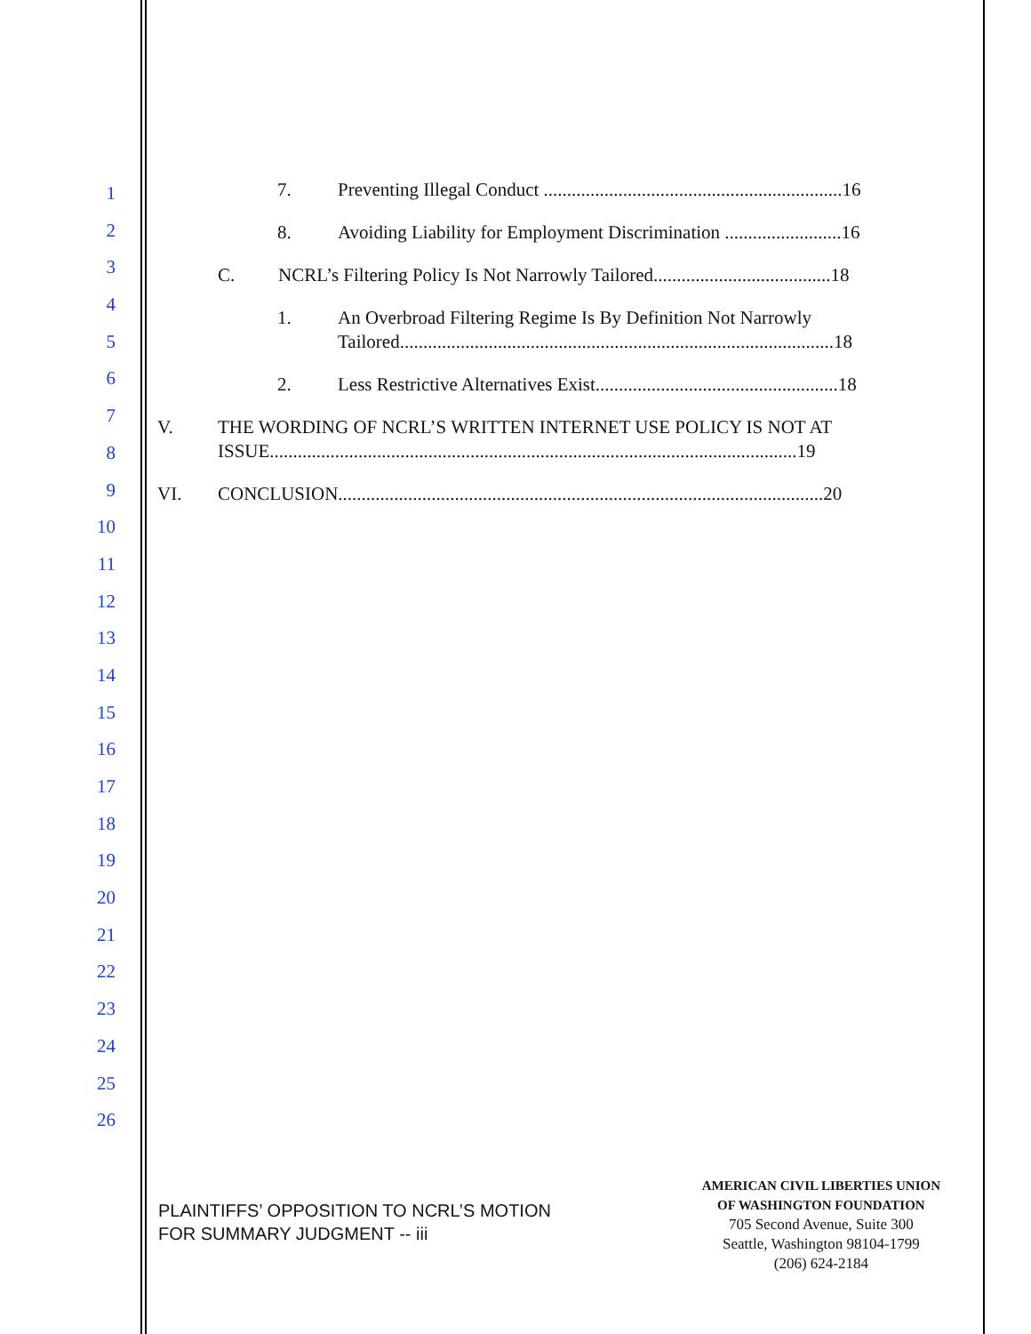1
2
3
4
5
6
7
8
9
10
11
12
13
14
15
16
17
18
19
20
21
22
23
24
25
26
7. Preventing Illegal Conduct ................................................................16
8. Avoiding Liability for Employment Discrimination .........................16
C. NCRL’s Filtering Policy Is Not Narrowly Tailored......................................18
1. An Overbroad Filtering Regime Is By Definition Not Narrowly Tailored.............................................................................................18
2. Less Restrictive Alternatives Exist....................................................18
V. THE WORDING OF NCRL’S WRITTEN INTERNET USE POLICY IS NOT AT ISSUE.................................................................................................................19
VI. CONCLUSION........................................................................................................20
PLAINTIFFS’ OPPOSITION TO NCRL’S MOTION
FOR SUMMARY JUDGMENT -- iii
AMERICAN CIVIL LIBERTIES UNION
OF WASHINGTON FOUNDATION
705 Second Avenue, Suite 300
Seattle, Washington 98104-1799
(206) 624-2184